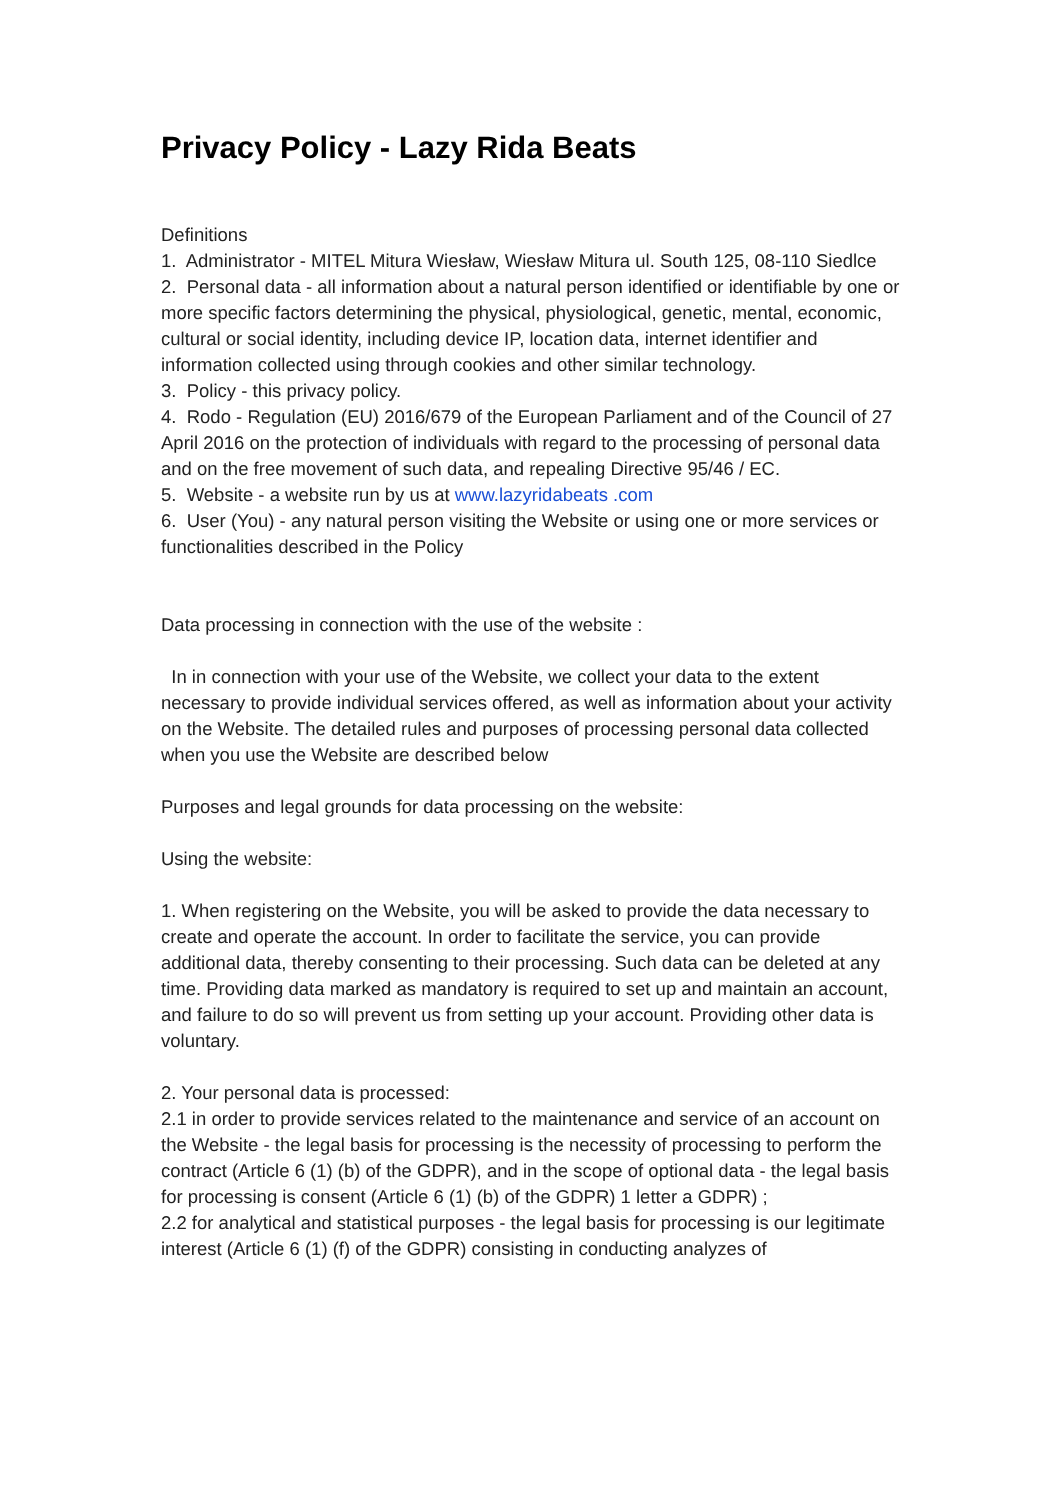Privacy Policy - Lazy Rida Beats
Definitions
1. Administrator - MITEL Mitura Wiesław, Wiesław Mitura ul. South 125, 08-110 Siedlce
2. Personal data - all information about a natural person identified or identifiable by one or more specific factors determining the physical, physiological, genetic, mental, economic, cultural or social identity, including device IP, location data, internet identifier and information collected using through cookies and other similar technology.
3. Policy - this privacy policy.
4. Rodo - Regulation (EU) 2016/679 of the European Parliament and of the Council of 27 April 2016 on the protection of individuals with regard to the processing of personal data and on the free movement of such data, and repealing Directive 95/46 / EC.
5. Website - a website run by us at www.lazyridabeats .com
6. User (You) - any natural person visiting the Website or using one or more services or functionalities described in the Policy
Data processing in connection with the use of the website :
In in connection with your use of the Website, we collect your data to the extent necessary to provide individual services offered, as well as information about your activity on the Website. The detailed rules and purposes of processing personal data collected when you use the Website are described below
Purposes and legal grounds for data processing on the website:
Using the website:
1. When registering on the Website, you will be asked to provide the data necessary to create and operate the account. In order to facilitate the service, you can provide additional data, thereby consenting to their processing. Such data can be deleted at any time. Providing data marked as mandatory is required to set up and maintain an account, and failure to do so will prevent us from setting up your account. Providing other data is voluntary.
2. Your personal data is processed:
2.1 in order to provide services related to the maintenance and service of an account on the Website - the legal basis for processing is the necessity of processing to perform the contract (Article 6 (1) (b) of the GDPR), and in the scope of optional data - the legal basis for processing is consent (Article 6 (1) (b) of the GDPR) 1 letter a GDPR) ;
2.2 for analytical and statistical purposes - the legal basis for processing is our legitimate interest (Article 6 (1) (f) of the GDPR) consisting in conducting analyzes of